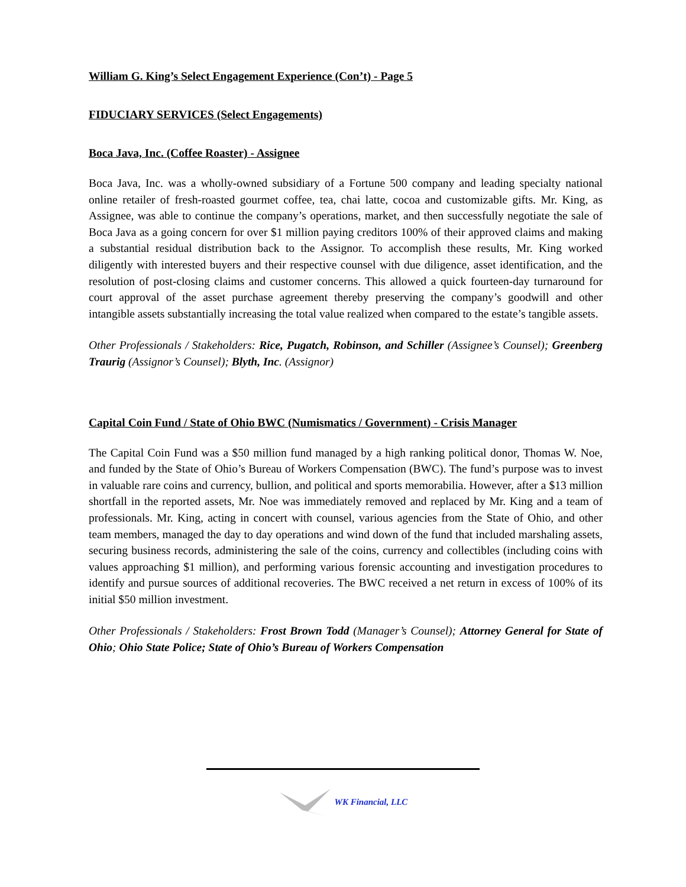William G. King’s Select Engagement Experience (Con’t) - Page 5
FIDUCIARY SERVICES (Select Engagements)
Boca Java, Inc. (Coffee Roaster) - Assignee
Boca Java, Inc. was a wholly-owned subsidiary of a Fortune 500 company and leading specialty national online retailer of fresh-roasted gourmet coffee, tea, chai latte, cocoa and customizable gifts. Mr. King, as Assignee, was able to continue the company’s operations, market, and then successfully negotiate the sale of Boca Java as a going concern for over $1 million paying creditors 100% of their approved claims and making a substantial residual distribution back to the Assignor. To accomplish these results, Mr. King worked diligently with interested buyers and their respective counsel with due diligence, asset identification, and the resolution of post-closing claims and customer concerns. This allowed a quick fourteen-day turnaround for court approval of the asset purchase agreement thereby preserving the company’s goodwill and other intangible assets substantially increasing the total value realized when compared to the estate’s tangible assets.
Other Professionals / Stakeholders: Rice, Pugatch, Robinson, and Schiller (Assignee’s Counsel); Greenberg Traurig (Assignor’s Counsel); Blyth, Inc. (Assignor)
Capital Coin Fund / State of Ohio BWC (Numismatics / Government) - Crisis Manager
The Capital Coin Fund was a $50 million fund managed by a high ranking political donor, Thomas W. Noe, and funded by the State of Ohio’s Bureau of Workers Compensation (BWC). The fund’s purpose was to invest in valuable rare coins and currency, bullion, and political and sports memorabilia. However, after a $13 million shortfall in the reported assets, Mr. Noe was immediately removed and replaced by Mr. King and a team of professionals. Mr. King, acting in concert with counsel, various agencies from the State of Ohio, and other team members, managed the day to day operations and wind down of the fund that included marshaling assets, securing business records, administering the sale of the coins, currency and collectibles (including coins with values approaching $1 million), and performing various forensic accounting and investigation procedures to identify and pursue sources of additional recoveries. The BWC received a net return in excess of 100% of its initial $50 million investment.
Other Professionals / Stakeholders: Frost Brown Todd (Manager’s Counsel); Attorney General for State of Ohio; Ohio State Police; State of Ohio’s Bureau of Workers Compensation
WK Financial, LLC